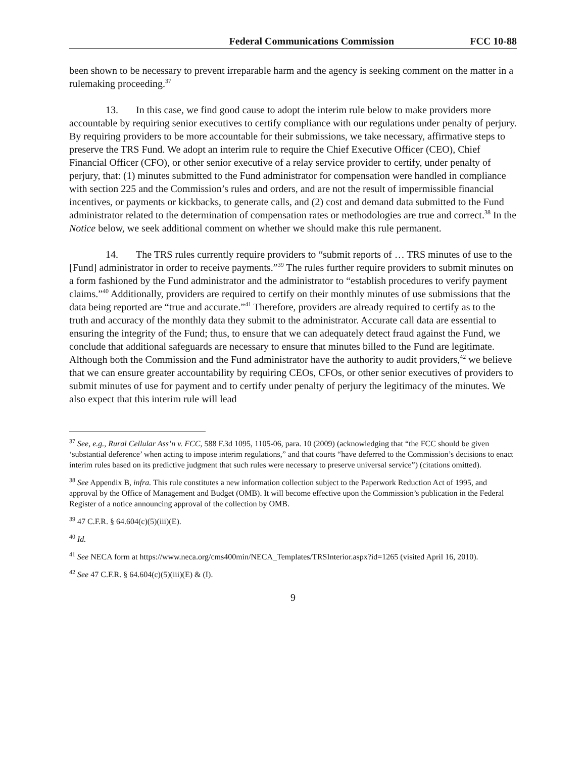Federal Communications Commission FCC 10-88
been shown to be necessary to prevent irreparable harm and the agency is seeking comment on the matter in a rulemaking proceeding.<sup>37</sup>
13. In this case, we find good cause to adopt the interim rule below to make providers more accountable by requiring senior executives to certify compliance with our regulations under penalty of perjury. By requiring providers to be more accountable for their submissions, we take necessary, affirmative steps to preserve the TRS Fund. We adopt an interim rule to require the Chief Executive Officer (CEO), Chief Financial Officer (CFO), or other senior executive of a relay service provider to certify, under penalty of perjury, that: (1) minutes submitted to the Fund administrator for compensation were handled in compliance with section 225 and the Commission’s rules and orders, and are not the result of impermissible financial incentives, or payments or kickbacks, to generate calls, and (2) cost and demand data submitted to the Fund administrator related to the determination of compensation rates or methodologies are true and correct.<sup>38</sup> In the Notice below, we seek additional comment on whether we should make this rule permanent.
14. The TRS rules currently require providers to “submit reports of … TRS minutes of use to the [Fund] administrator in order to receive payments.”<sup>39</sup> The rules further require providers to submit minutes on a form fashioned by the Fund administrator and the administrator to “establish procedures to verify payment claims.”<sup>40</sup> Additionally, providers are required to certify on their monthly minutes of use submissions that the data being reported are “true and accurate.”<sup>41</sup> Therefore, providers are already required to certify as to the truth and accuracy of the monthly data they submit to the administrator. Accurate call data are essential to ensuring the integrity of the Fund; thus, to ensure that we can adequately detect fraud against the Fund, we conclude that additional safeguards are necessary to ensure that minutes billed to the Fund are legitimate. Although both the Commission and the Fund administrator have the authority to audit providers,<sup>42</sup> we believe that we can ensure greater accountability by requiring CEOs, CFOs, or other senior executives of providers to submit minutes of use for payment and to certify under penalty of perjury the legitimacy of the minutes. We also expect that this interim rule will lead
<sup>37</sup> See, e.g., Rural Cellular Ass’n v. FCC, 588 F.3d 1095, 1105-06, para. 10 (2009) (acknowledging that “the FCC should be given ‘substantial deference’ when acting to impose interim regulations,” and that courts “have deferred to the Commission’s decisions to enact interim rules based on its predictive judgment that such rules were necessary to preserve universal service”) (citations omitted).
<sup>38</sup> See Appendix B, infra. This rule constitutes a new information collection subject to the Paperwork Reduction Act of 1995, and approval by the Office of Management and Budget (OMB). It will become effective upon the Commission’s publication in the Federal Register of a notice announcing approval of the collection by OMB.
<sup>39</sup> 47 C.F.R. § 64.604(c)(5)(iii)(E).
<sup>40</sup> Id.
<sup>41</sup> See NECA form at https://www.neca.org/cms400min/NECA_Templates/TRSInterior.aspx?id=1265 (visited April 16, 2010).
<sup>42</sup> See 47 C.F.R. § 64.604(c)(5)(iii)(E) & (I).
9